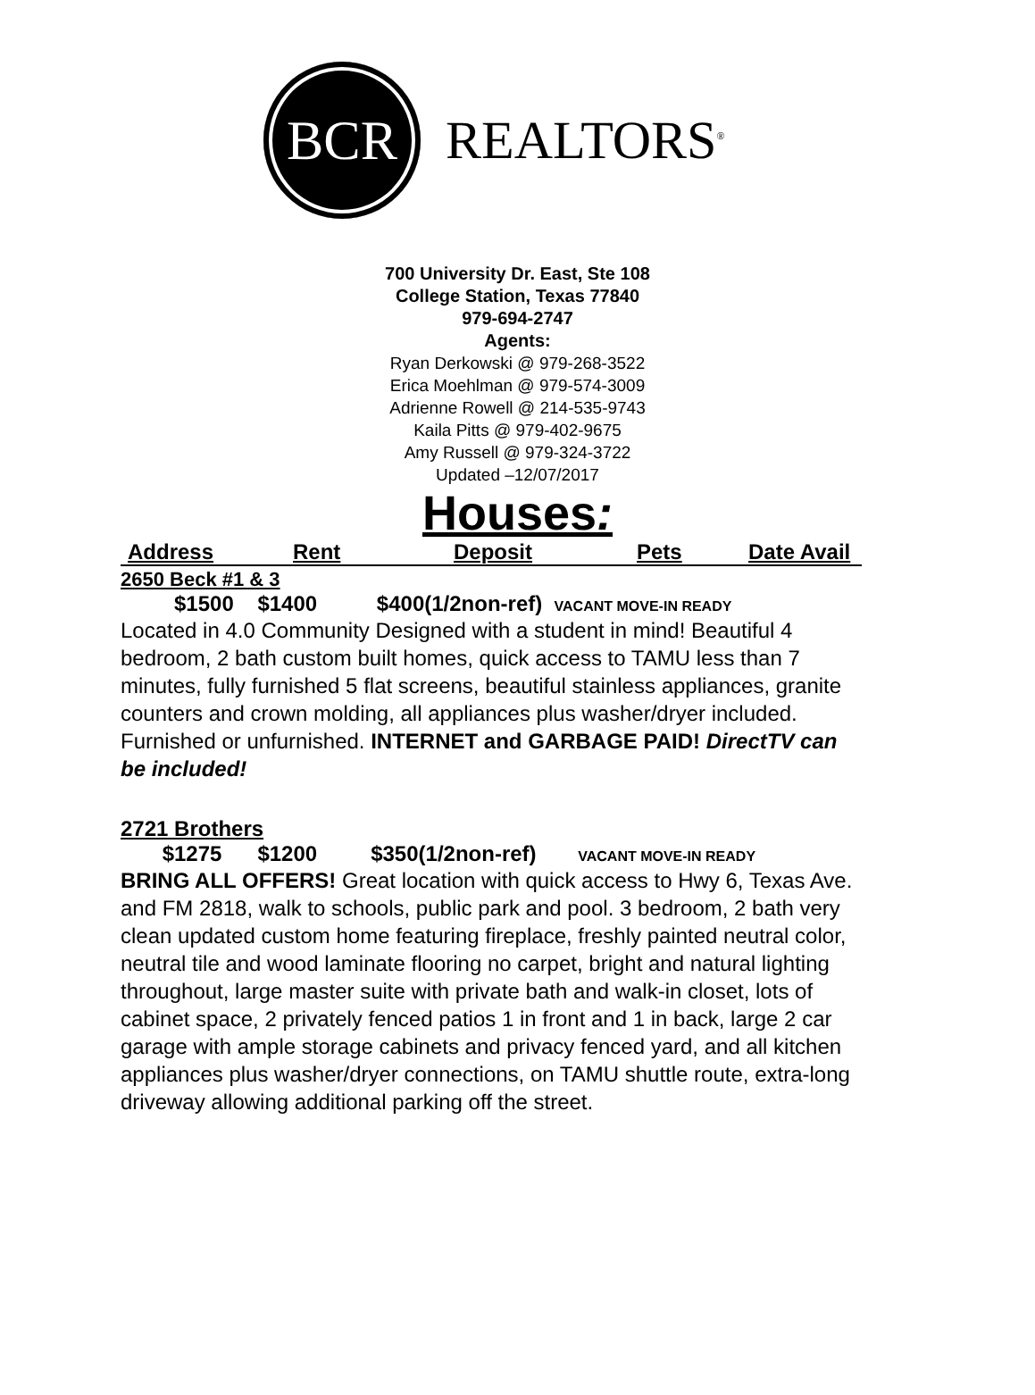BCR
REALTORS<sup>®</sup>
700 University Dr. East, Ste 108
College Station, Texas 77840
979-694-2747
Agents:
Ryan Derkowski @ 979-268-3522
Erica Moehlman @ 979-574-3009
Adrienne Rowell @ 214-535-9743
Kaila Pitts @ 979-402-9675
Amy Russell @ 979-324-3722
Updated –12/07/2017
Houses:
Address Rent Deposit Pets Date Avail
2650 Beck #1 & 3
$1500 $1400 $400(1/2non-ref) VACANT MOVE-IN READY
Located in 4.0 Community Designed with a student in mind! Beautiful 4 bedroom, 2 bath custom built homes, quick access to TAMU less than 7 minutes, fully furnished 5 flat screens, beautiful stainless appliances, granite counters and crown molding, all appliances plus washer/dryer included. Furnished or unfurnished. INTERNET and GARBAGE PAID! DirectTV can be included!
2721 Brothers
$1275 $1200 $350(1/2non-ref) VACANT MOVE-IN READY
BRING ALL OFFERS! Great location with quick access to Hwy 6, Texas Ave. and FM 2818, walk to schools, public park and pool. 3 bedroom, 2 bath very clean updated custom home featuring fireplace, freshly painted neutral color, neutral tile and wood laminate flooring no carpet, bright and natural lighting throughout, large master suite with private bath and walk-in closet, lots of cabinet space, 2 privately fenced patios 1 in front and 1 in back, large 2 car garage with ample storage cabinets and privacy fenced yard, and all kitchen appliances plus washer/dryer connections, on TAMU shuttle route, extra-long driveway allowing additional parking off the street.